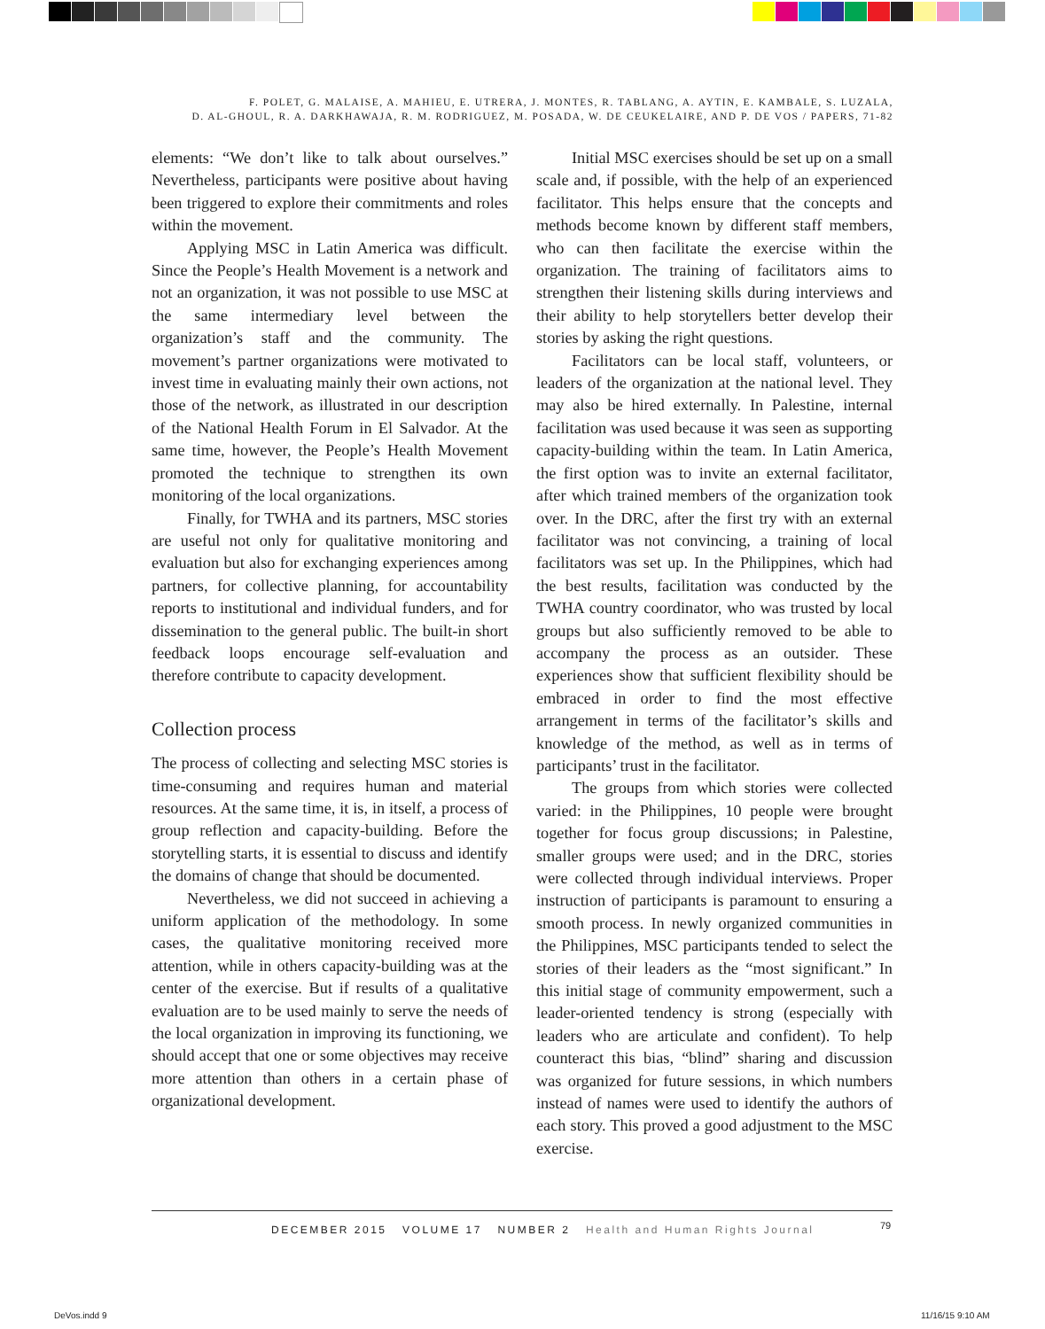F. POLET, G. MALAISE, A. MAHIEU, E. UTRERA, J. MONTES, R. TABLANG, A. AYTIN, E. KAMBALE, S. LUZALA,
D. AL-GHOUL, R. A. DARKHAWAJA, R. M. RODRIGUEZ, M. POSADA, W. DE CEUKELAIRE, AND P. DE VOS / PAPERS, 71-82
elements: “We don’t like to talk about ourselves.” Nevertheless, participants were positive about having been triggered to explore their commitments and roles within the movement.
Applying MSC in Latin America was difficult. Since the People’s Health Movement is a network and not an organization, it was not possible to use MSC at the same intermediary level between the organization’s staff and the community. The movement’s partner organizations were motivated to invest time in evaluating mainly their own actions, not those of the network, as illustrated in our description of the National Health Forum in El Salvador. At the same time, however, the People’s Health Movement promoted the technique to strengthen its own monitoring of the local organizations.
Finally, for TWHA and its partners, MSC stories are useful not only for qualitative monitoring and evaluation but also for exchanging experiences among partners, for collective planning, for accountability reports to institutional and individual funders, and for dissemination to the general public. The built-in short feedback loops encourage self-evaluation and therefore contribute to capacity development.
Collection process
The process of collecting and selecting MSC stories is time-consuming and requires human and material resources. At the same time, it is, in itself, a process of group reflection and capacity-building. Before the storytelling starts, it is essential to discuss and identify the domains of change that should be documented.
Nevertheless, we did not succeed in achieving a uniform application of the methodology. In some cases, the qualitative monitoring received more attention, while in others capacity-building was at the center of the exercise. But if results of a qualitative evaluation are to be used mainly to serve the needs of the local organization in improving its functioning, we should accept that one or some objectives may receive more attention than others in a certain phase of organizational development.
Initial MSC exercises should be set up on a small scale and, if possible, with the help of an experienced facilitator. This helps ensure that the concepts and methods become known by different staff members, who can then facilitate the exercise within the organization. The training of facilitators aims to strengthen their listening skills during interviews and their ability to help storytellers better develop their stories by asking the right questions.
Facilitators can be local staff, volunteers, or leaders of the organization at the national level. They may also be hired externally. In Palestine, internal facilitation was used because it was seen as supporting capacity-building within the team. In Latin America, the first option was to invite an external facilitator, after which trained members of the organization took over. In the DRC, after the first try with an external facilitator was not convincing, a training of local facilitators was set up. In the Philippines, which had the best results, facilitation was conducted by the TWHA country coordinator, who was trusted by local groups but also sufficiently removed to be able to accompany the process as an outsider. These experiences show that sufficient flexibility should be embraced in order to find the most effective arrangement in terms of the facilitator’s skills and knowledge of the method, as well as in terms of participants’ trust in the facilitator.
The groups from which stories were collected varied: in the Philippines, 10 people were brought together for focus group discussions; in Palestine, smaller groups were used; and in the DRC, stories were collected through individual interviews. Proper instruction of participants is paramount to ensuring a smooth process. In newly organized communities in the Philippines, MSC participants tended to select the stories of their leaders as the “most significant.” In this initial stage of community empowerment, such a leader-oriented tendency is strong (especially with leaders who are articulate and confident). To help counteract this bias, “blind” sharing and discussion was organized for future sessions, in which numbers instead of names were used to identify the authors of each story. This proved a good adjustment to the MSC exercise.
DECEMBER 2015 VOLUME 17 NUMBER 2 Health and Human Rights Journal 79
DeVos.indd 9 11/16/15 9:10 AM